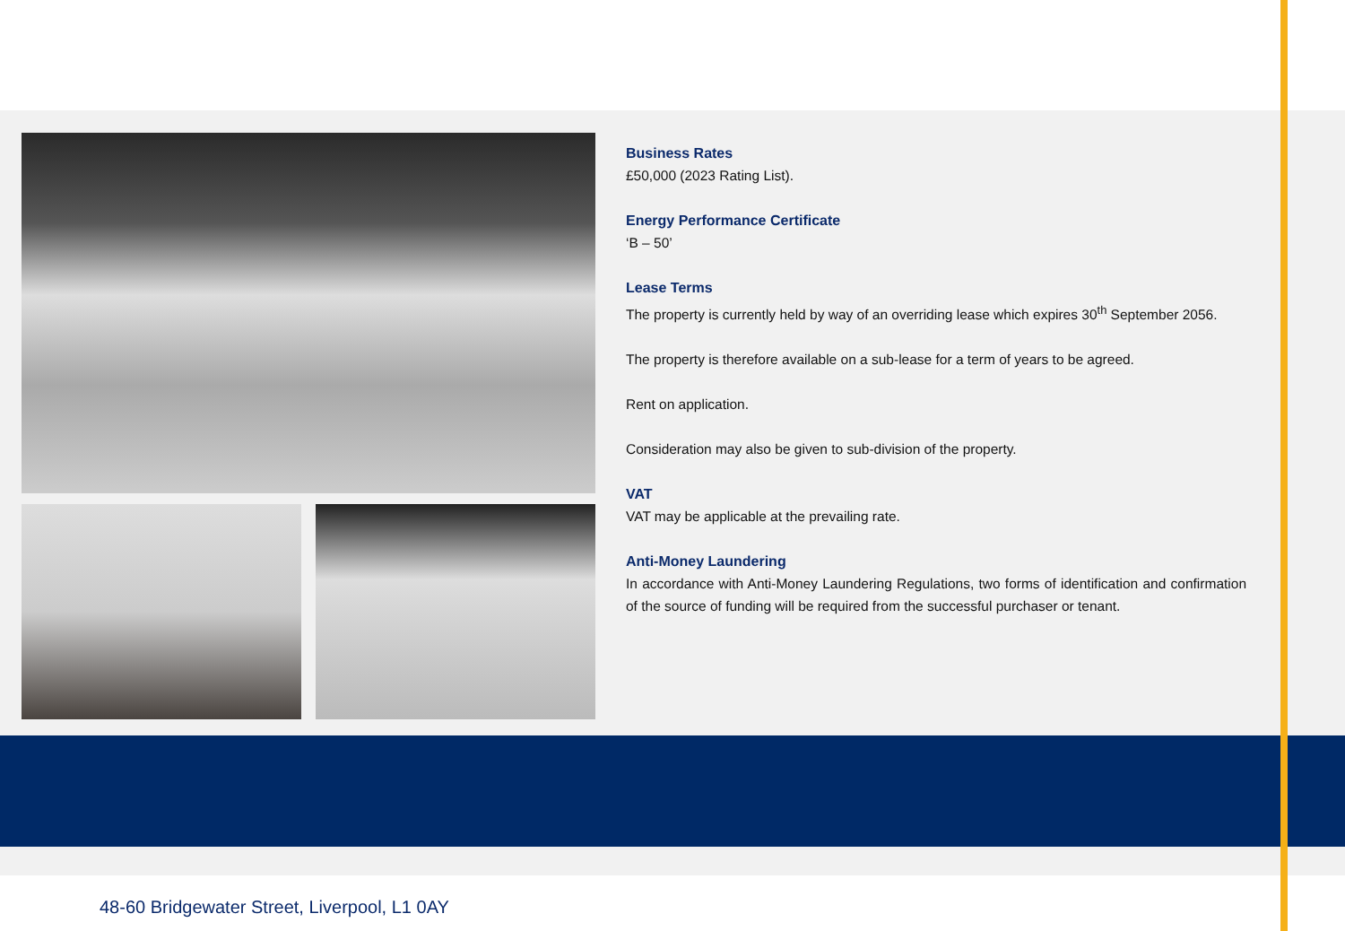Business Rates
£50,000 (2023 Rating List).
Energy Performance Certificate
‘B – 50’
Lease Terms
The property is currently held by way of an overriding lease which expires 30<sup>th</sup> September 2056.
The property is therefore available on a sub-lease for a term of years to be agreed.
Rent on application.
Consideration may also be given to sub-division of the property.
VAT
VAT may be applicable at the prevailing rate.
Anti-Money Laundering
In accordance with Anti-Money Laundering Regulations, two forms of identification and confirmation of the source of funding will be required from the successful purchaser or tenant.
48-60 Bridgewater Street, Liverpool, L1 0AY